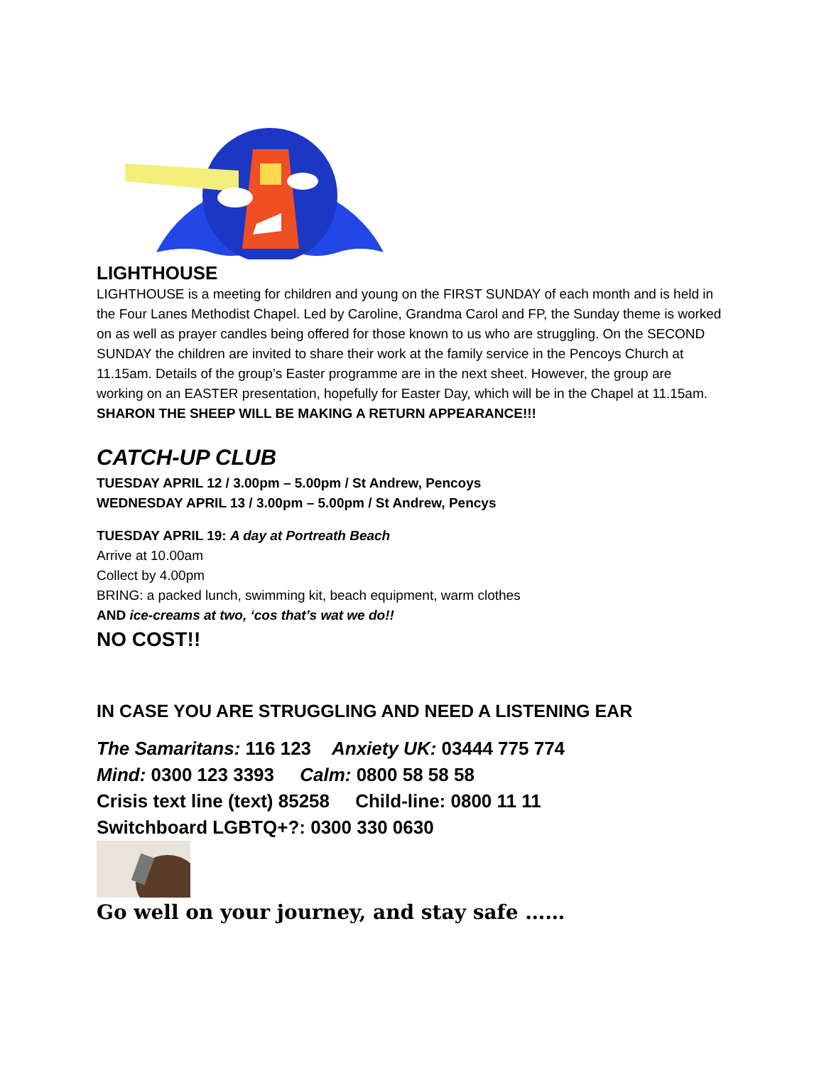LIGHTHOUSE
LIGHTHOUSE is a meeting for children and young on the FIRST SUNDAY of each month and is held in the Four Lanes Methodist Chapel. Led by Caroline, Grandma Carol and FP, the Sunday theme is worked on as well as prayer candles being offered for those known to us who are struggling. On the SECOND SUNDAY the children are invited to share their work at the family service in the Pencoys Church at 11.15am. Details of the group’s Easter programme are in the next sheet. However, the group are working on an EASTER presentation, hopefully for Easter Day, which will be in the Chapel at 11.15am. SHARON THE SHEEP WILL BE MAKING A RETURN APPEARANCE!!!
CATCH-UP CLUB
TUESDAY APRIL 12 / 3.00pm – 5.00pm / St Andrew, Pencoys
WEDNESDAY APRIL 13 / 3.00pm – 5.00pm / St Andrew, Pencys
TUESDAY APRIL 19: A day at Portreath Beach
Arrive at 10.00am
Collect by 4.00pm
BRING: a packed lunch, swimming kit, beach equipment, warm clothes
AND ice-creams at two, ‘cos that’s wat we do!!
NO COST!!
IN CASE YOU ARE STRUGGLING AND NEED A LISTENING EAR
The Samaritans: 116 123 Anxiety UK: 03444 775 774
Mind: 0300 123 3393 Calm: 0800 58 58 58
Crisis text line (text) 85258 Child-line: 0800 11 11
Switchboard LGBTQ+?: 0300 330 0630
Go well on your journey, and stay safe ……